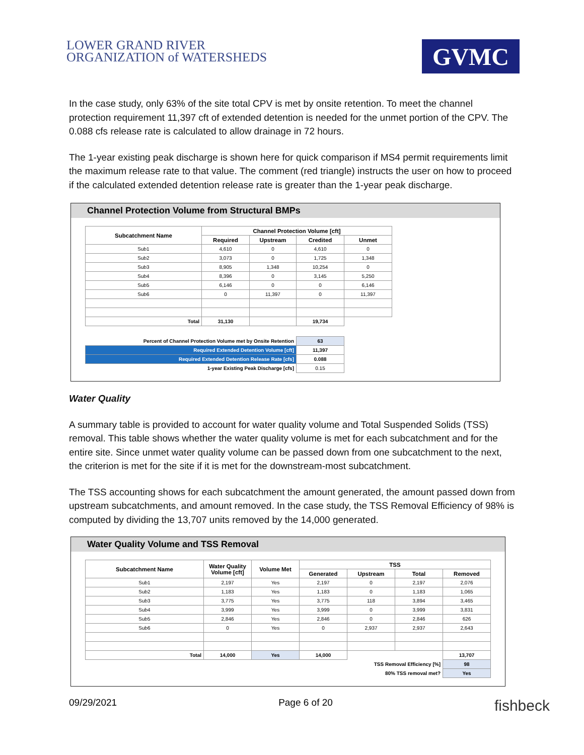LOWER GRAND RIVER
ORGANIZATION of WATERSHEDS
GVMC
In the case study, only 63% of the site total CPV is met by onsite retention. To meet the channel protection requirement 11,397 cft of extended detention is needed for the unmet portion of the CPV. The 0.088 cfs release rate is calculated to allow drainage in 72 hours.
The 1-year existing peak discharge is shown here for quick comparison if MS4 permit requirements limit the maximum release rate to that value. The comment (red triangle) instructs the user on how to proceed if the calculated extended detention release rate is greater than the 1-year peak discharge.
Channel Protection Volume from Structural BMPs
| Subcatchment Name | Channel Protection Volume [cft] | | | |
| --- | --- | --- | --- | --- |
| | Required | Upstream | Credited | Unmet |
| Sub1 | 4,610 | 0 | 4,610 | 0 |
| Sub2 | 3,073 | 0 | 1,725 | 1,348 |
| Sub3 | 8,905 | 1,348 | 10,254 | 0 |
| Sub4 | 8,396 | 0 | 3,145 | 5,250 |
| Sub5 | 6,146 | 0 | 0 | 6,146 |
| Sub6 | 0 | 11,397 | 0 | 11,397 |
| Total | 31,130 | | 19,734 | |
| Percent of Channel Protection Volume met by Onsite Retention | | | 63 | |
| Required Extended Detention Volume [cft] | | | 11,397 | |
| Required Extended Detention Release Rate [cfs] | | | 0.088 | |
| 1-year Existing Peak Discharge [cfs] | | | 0.15 | |
Water Quality
A summary table is provided to account for water quality volume and Total Suspended Solids (TSS) removal. This table shows whether the water quality volume is met for each subcatchment and for the entire site. Since unmet water quality volume can be passed down from one subcatchment to the next, the criterion is met for the site if it is met for the downstream-most subcatchment.
The TSS accounting shows for each subcatchment the amount generated, the amount passed down from upstream subcatchments, and amount removed. In the case study, the TSS Removal Efficiency of 98% is computed by dividing the 13,707 units removed by the 14,000 generated.
Water Quality Volume and TSS Removal
| Subcatchment Name | Water Quality Volume [cft] | Volume Met | TSS | | | |
| --- | --- | --- | --- | --- | --- | --- |
| | | | Generated | Upstream | Total | Removed |
| Sub1 | 2,197 | Yes | 2,197 | 0 | 2,197 | 2,076 |
| Sub2 | 1,183 | Yes | 1,183 | 0 | 1,183 | 1,065 |
| Sub3 | 3,775 | Yes | 3,775 | 118 | 3,894 | 3,465 |
| Sub4 | 3,999 | Yes | 3,999 | 0 | 3,999 | 3,831 |
| Sub5 | 2,846 | Yes | 2,846 | 0 | 2,846 | 626 |
| Sub6 | 0 | Yes | 0 | 2,937 | 2,937 | 2,643 |
| Total | 14,000 | Yes | 14,000 | | | 13,707 |
| TSS Removal Efficiency [%] | | | | | | 98 |
| 80% TSS removal met? | | | | | | Yes |
09/29/2021 Page 6 of 20 fishbeck